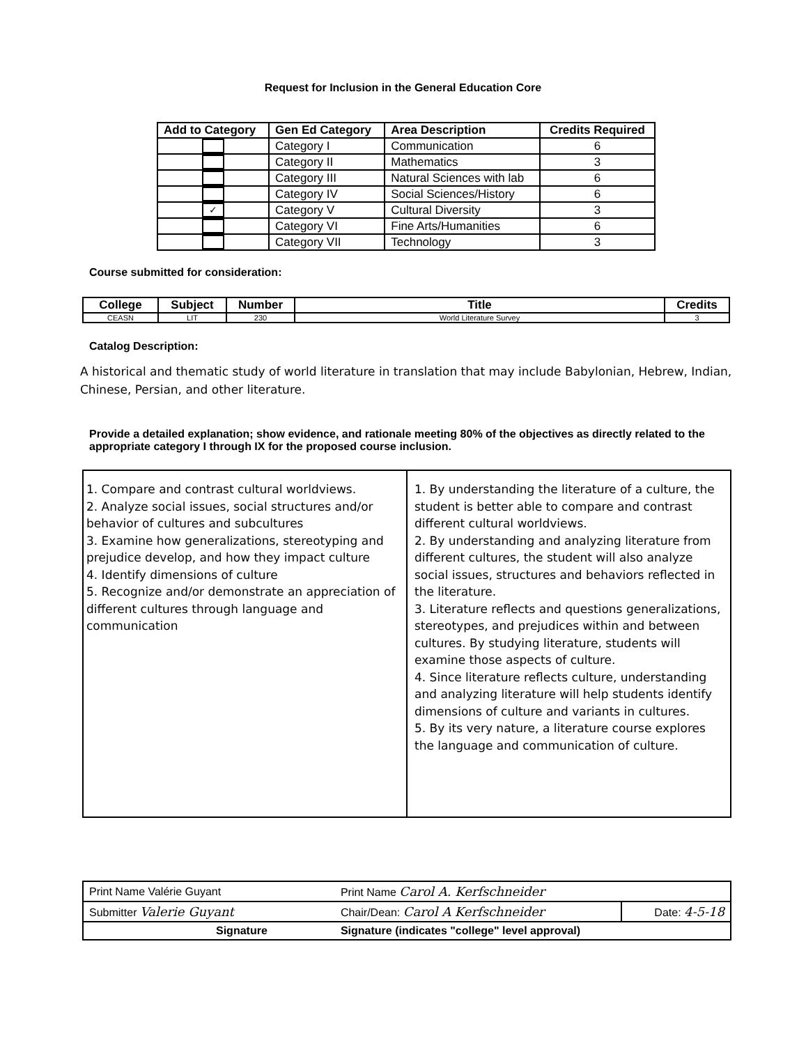Request for Inclusion in the General Education Core
| Add to Category | Gen Ed Category | Area Description | Credits Required |
| --- | --- | --- | --- |
| | Category I | Communication | 6 |
| | Category II | Mathematics | 3 |
| | Category III | Natural Sciences with lab | 6 |
| | Category IV | Social Sciences/History | 6 |
| ✓ | Category V | Cultural Diversity | 3 |
| | Category VI | Fine Arts/Humanities | 6 |
| | Category VII | Technology | 3 |
Course submitted for consideration:
| College | Subject | Number | Title | Credits |
| --- | --- | --- | --- | --- |
| CEASN | LIT | 230 | World Literature Survey | 3 |
Catalog Description:
A historical and thematic study of world literature in translation that may include Babylonian, Hebrew, Indian, Chinese, Persian, and other literature.
Provide a detailed explanation; show evidence, and rationale meeting 80% of the objectives as directly related to the appropriate category I through IX for the proposed course inclusion.
| 1. Compare and contrast cultural worldviews. 2. Analyze social issues, social structures and/or behavior of cultures and subcultures 3. Examine how generalizations, stereotyping and prejudice develop, and how they impact culture 4. Identify dimensions of culture 5. Recognize and/or demonstrate an appreciation of different cultures through language and communication | 1. By understanding the literature of a culture, the student is better able to compare and contrast different cultural worldviews. 2. By understanding and analyzing literature from different cultures, the student will also analyze social issues, structures and behaviors reflected in the literature. 3. Literature reflects and questions generalizations, stereotypes, and prejudices within and between cultures. By studying literature, students will examine those aspects of culture. 4. Since literature reflects culture, understanding and analyzing literature will help students identify dimensions of culture and variants in cultures. 5. By its very nature, a literature course explores the language and communication of culture. |
| Print Name Valérie Guyant | Print Name Carol A. Kerfschneider | |
| Submitter Valerie Guyant | Chair/Dean: Carol A Kerfschneider | Date: 4-5-18 |
| Signature | Signature (indicates "college" level approval) | |